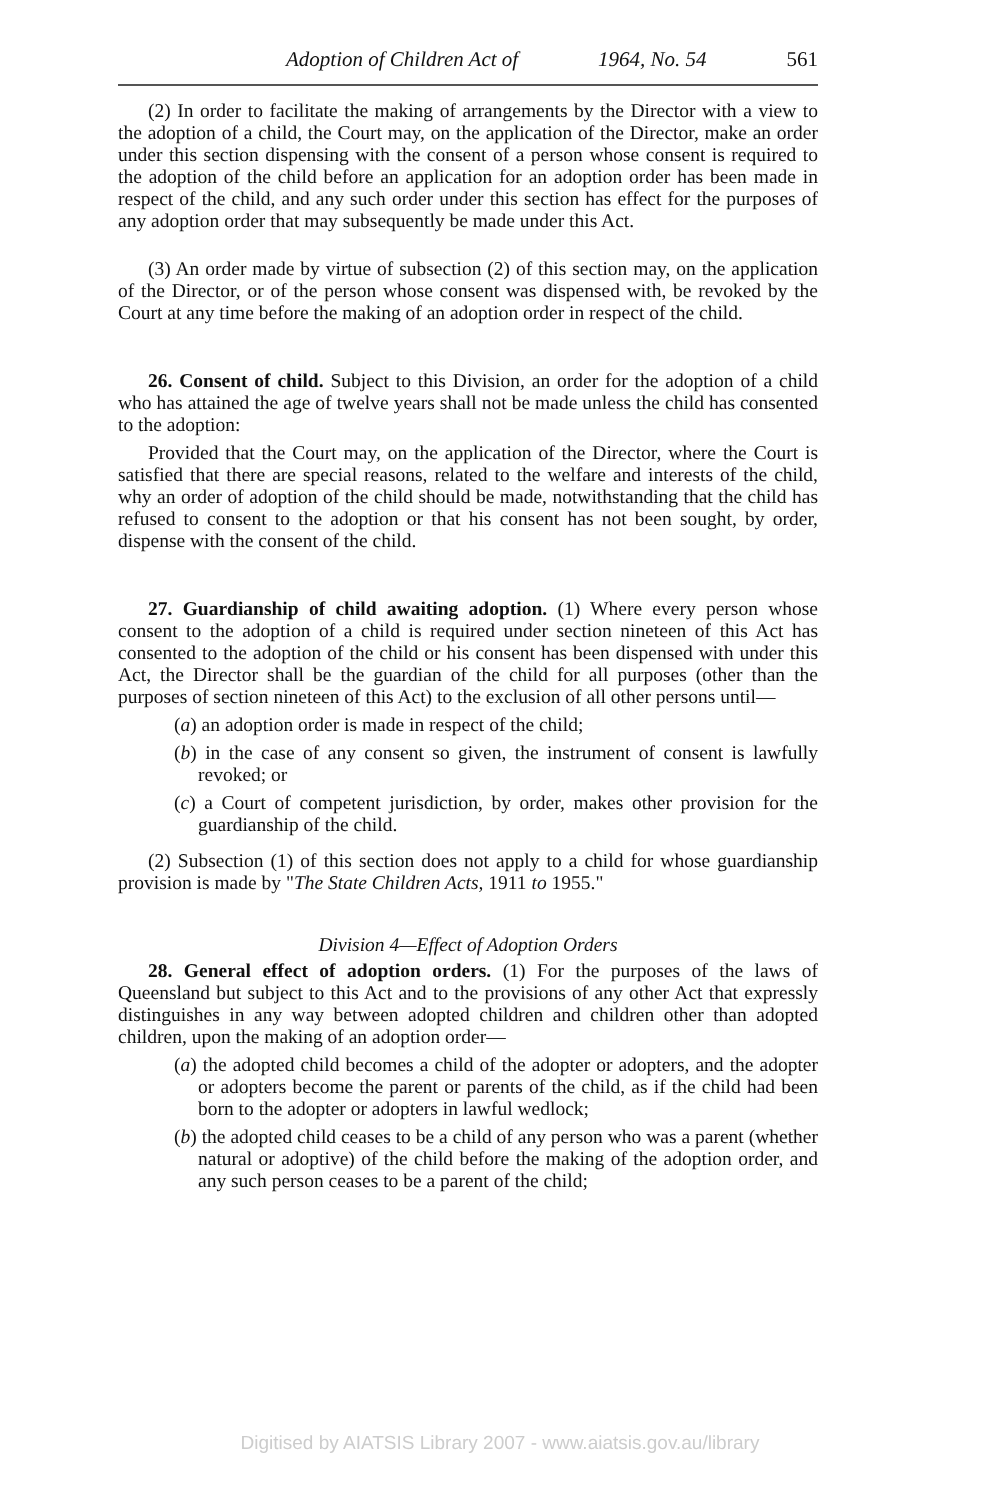Adoption of Children Act of 1964, No. 54 561
(2) In order to facilitate the making of arrangements by the Director with a view to the adoption of a child, the Court may, on the application of the Director, make an order under this section dispensing with the consent of a person whose consent is required to the adoption of the child before an application for an adoption order has been made in respect of the child, and any such order under this section has effect for the purposes of any adoption order that may subsequently be made under this Act.
(3) An order made by virtue of subsection (2) of this section may, on the application of the Director, or of the person whose consent was dispensed with, be revoked by the Court at any time before the making of an adoption order in respect of the child.
26. Consent of child. Subject to this Division, an order for the adoption of a child who has attained the age of twelve years shall not be made unless the child has consented to the adoption:
Provided that the Court may, on the application of the Director, where the Court is satisfied that there are special reasons, related to the welfare and interests of the child, why an order of adoption of the child should be made, notwithstanding that the child has refused to consent to the adoption or that his consent has not been sought, by order, dispense with the consent of the child.
27. Guardianship of child awaiting adoption. (1) Where every person whose consent to the adoption of a child is required under section nineteen of this Act has consented to the adoption of the child or his consent has been dispensed with under this Act, the Director shall be the guardian of the child for all purposes (other than the purposes of section nineteen of this Act) to the exclusion of all other persons until—
(a) an adoption order is made in respect of the child;
(b) in the case of any consent so given, the instrument of consent is lawfully revoked; or
(c) a Court of competent jurisdiction, by order, makes other provision for the guardianship of the child.
(2) Subsection (1) of this section does not apply to a child for whose guardianship provision is made by "The State Children Acts, 1911 to 1955."
Division 4—Effect of Adoption Orders
28. General effect of adoption orders. (1) For the purposes of the laws of Queensland but subject to this Act and to the provisions of any other Act that expressly distinguishes in any way between adopted children and children other than adopted children, upon the making of an adoption order—
(a) the adopted child becomes a child of the adopter or adopters, and the adopter or adopters become the parent or parents of the child, as if the child had been born to the adopter or adopters in lawful wedlock;
(b) the adopted child ceases to be a child of any person who was a parent (whether natural or adoptive) of the child before the making of the adoption order, and any such person ceases to be a parent of the child;
Digitised by AIATSIS Library 2007 - www.aiatsis.gov.au/library